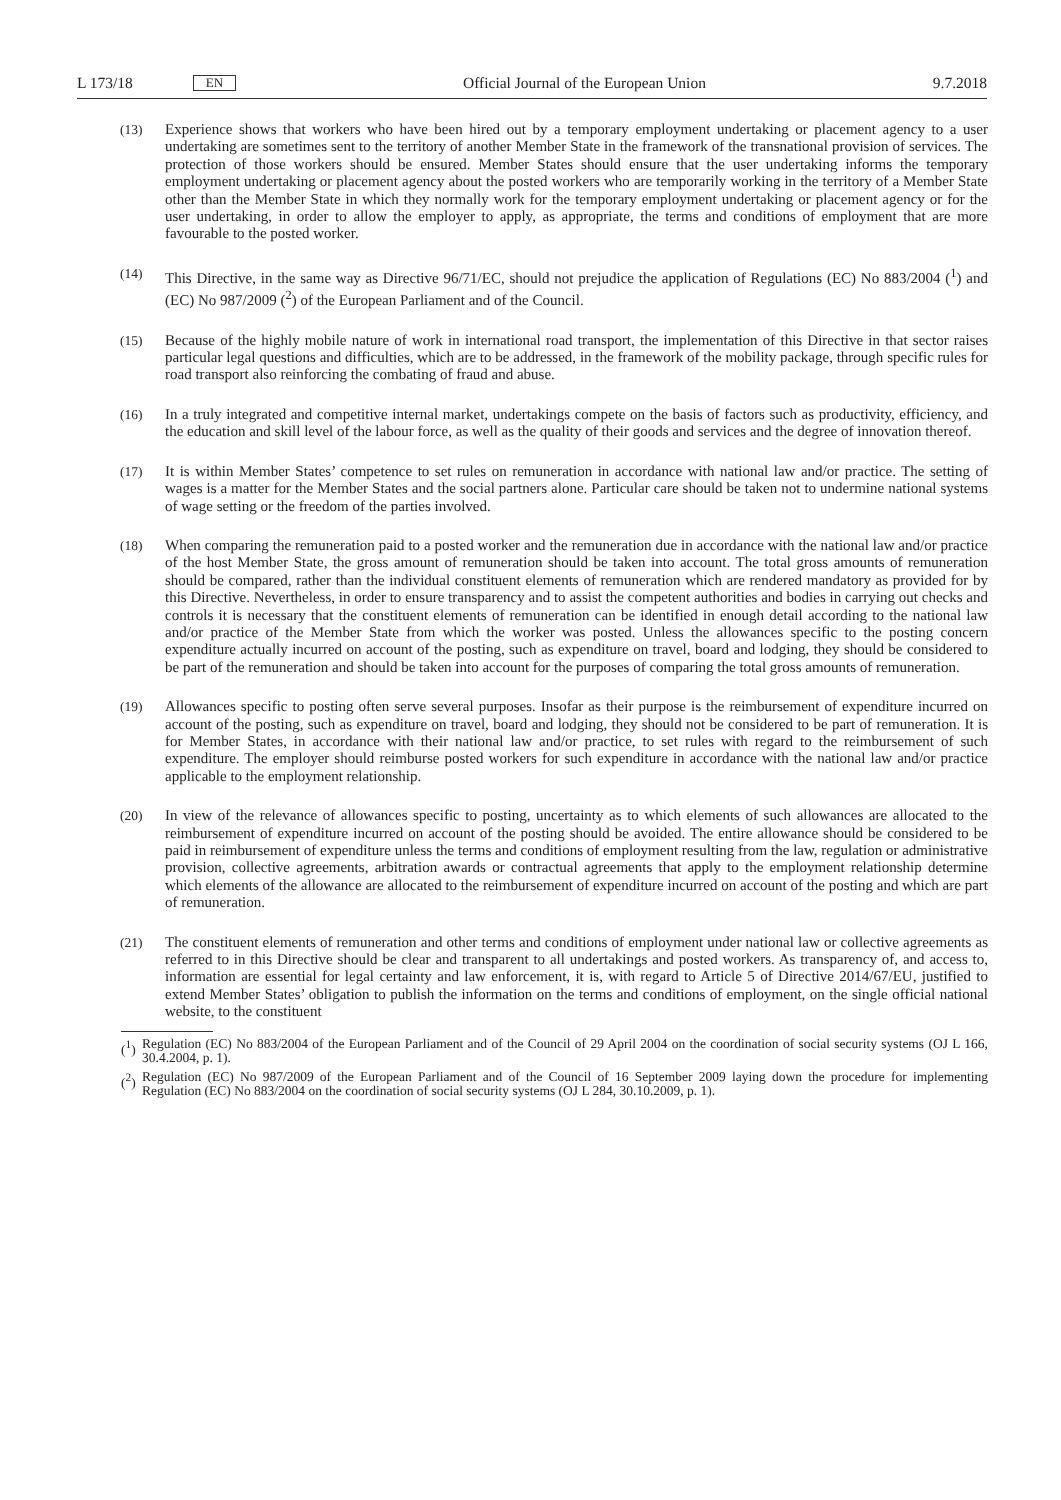L 173/18 EN
Official Journal of the European Union 9.7.2018
(13) Experience shows that workers who have been hired out by a temporary employment undertaking or placement agency to a user undertaking are sometimes sent to the territory of another Member State in the framework of the transnational provision of services. The protection of those workers should be ensured. Member States should ensure that the user undertaking informs the temporary employment undertaking or placement agency about the posted workers who are temporarily working in the territory of a Member State other than the Member State in which they normally work for the temporary employment undertaking or placement agency or for the user undertaking, in order to allow the employer to apply, as appropriate, the terms and conditions of employment that are more favourable to the posted worker.
(14) This Directive, in the same way as Directive 96/71/EC, should not prejudice the application of Regulations (EC) No 883/2004 (<sup>1</sup>) and (EC) No 987/2009 (<sup>2</sup>) of the European Parliament and of the Council.
(15) Because of the highly mobile nature of work in international road transport, the implementation of this Directive in that sector raises particular legal questions and difficulties, which are to be addressed, in the framework of the mobility package, through specific rules for road transport also reinforcing the combating of fraud and abuse.
(16) In a truly integrated and competitive internal market, undertakings compete on the basis of factors such as productivity, efficiency, and the education and skill level of the labour force, as well as the quality of their goods and services and the degree of innovation thereof.
(17) It is within Member States’ competence to set rules on remuneration in accordance with national law and/or practice. The setting of wages is a matter for the Member States and the social partners alone. Particular care should be taken not to undermine national systems of wage setting or the freedom of the parties involved.
(18) When comparing the remuneration paid to a posted worker and the remuneration due in accordance with the national law and/or practice of the host Member State, the gross amount of remuneration should be taken into account. The total gross amounts of remuneration should be compared, rather than the individual constituent elements of remuneration which are rendered mandatory as provided for by this Directive. Nevertheless, in order to ensure transparency and to assist the competent authorities and bodies in carrying out checks and controls it is necessary that the constituent elements of remuneration can be identified in enough detail according to the national law and/or practice of the Member State from which the worker was posted. Unless the allowances specific to the posting concern expenditure actually incurred on account of the posting, such as expenditure on travel, board and lodging, they should be considered to be part of the remuneration and should be taken into account for the purposes of comparing the total gross amounts of remuneration.
(19) Allowances specific to posting often serve several purposes. Insofar as their purpose is the reimbursement of expenditure incurred on account of the posting, such as expenditure on travel, board and lodging, they should not be considered to be part of remuneration. It is for Member States, in accordance with their national law and/or practice, to set rules with regard to the reimbursement of such expenditure. The employer should reimburse posted workers for such expenditure in accordance with the national law and/or practice applicable to the employment relationship.
(20) In view of the relevance of allowances specific to posting, uncertainty as to which elements of such allowances are allocated to the reimbursement of expenditure incurred on account of the posting should be avoided. The entire allowance should be considered to be paid in reimbursement of expenditure unless the terms and conditions of employment resulting from the law, regulation or administrative provision, collective agreements, arbitration awards or contractual agreements that apply to the employment relationship determine which elements of the allowance are allocated to the reimbursement of expenditure incurred on account of the posting and which are part of remuneration.
(21) The constituent elements of remuneration and other terms and conditions of employment under national law or collective agreements as referred to in this Directive should be clear and transparent to all undertakings and posted workers. As transparency of, and access to, information are essential for legal certainty and law enforcement, it is, with regard to Article 5 of Directive 2014/67/EU, justified to extend Member States’ obligation to publish the information on the terms and conditions of employment, on the single official national website, to the constituent
(<sup>1</sup>)
Regulation (EC) No 883/2004 of the European Parliament and of the Council of 29 April 2004 on the coordination of social security systems (OJ L 166, 30.4.2004, p. 1).
(<sup>2</sup>)
Regulation (EC) No 987/2009 of the European Parliament and of the Council of 16 September 2009 laying down the procedure for implementing Regulation (EC) No 883/2004 on the coordination of social security systems (OJ L 284, 30.10.2009, p. 1).